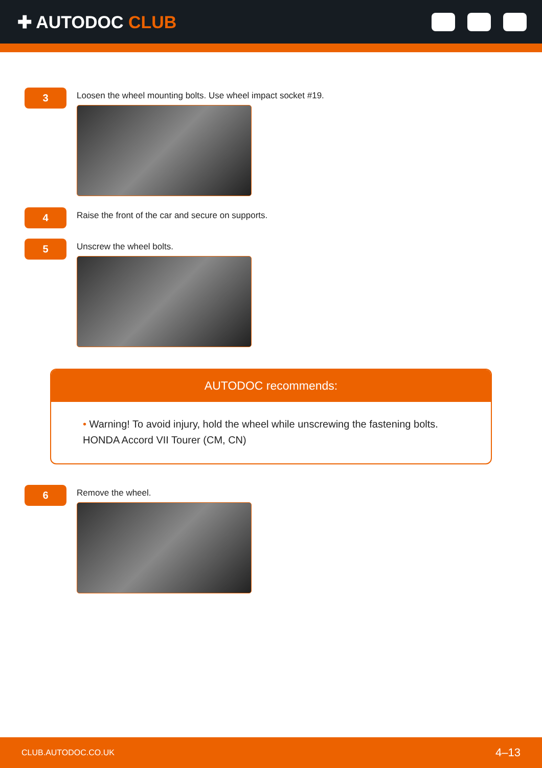✚ AUTODOC CLUB
3
Loosen the wheel mounting bolts. Use wheel impact socket #19.
4
Raise the front of the car and secure on supports.
5
Unscrew the wheel bolts.
AUTODOC recommends:
• Warning! To avoid injury, hold the wheel while unscrewing the fastening bolts.
HONDA Accord VII Tourer (CM, CN)
6
Remove the wheel.
CLUB.AUTODOC.CO.UK 4–13